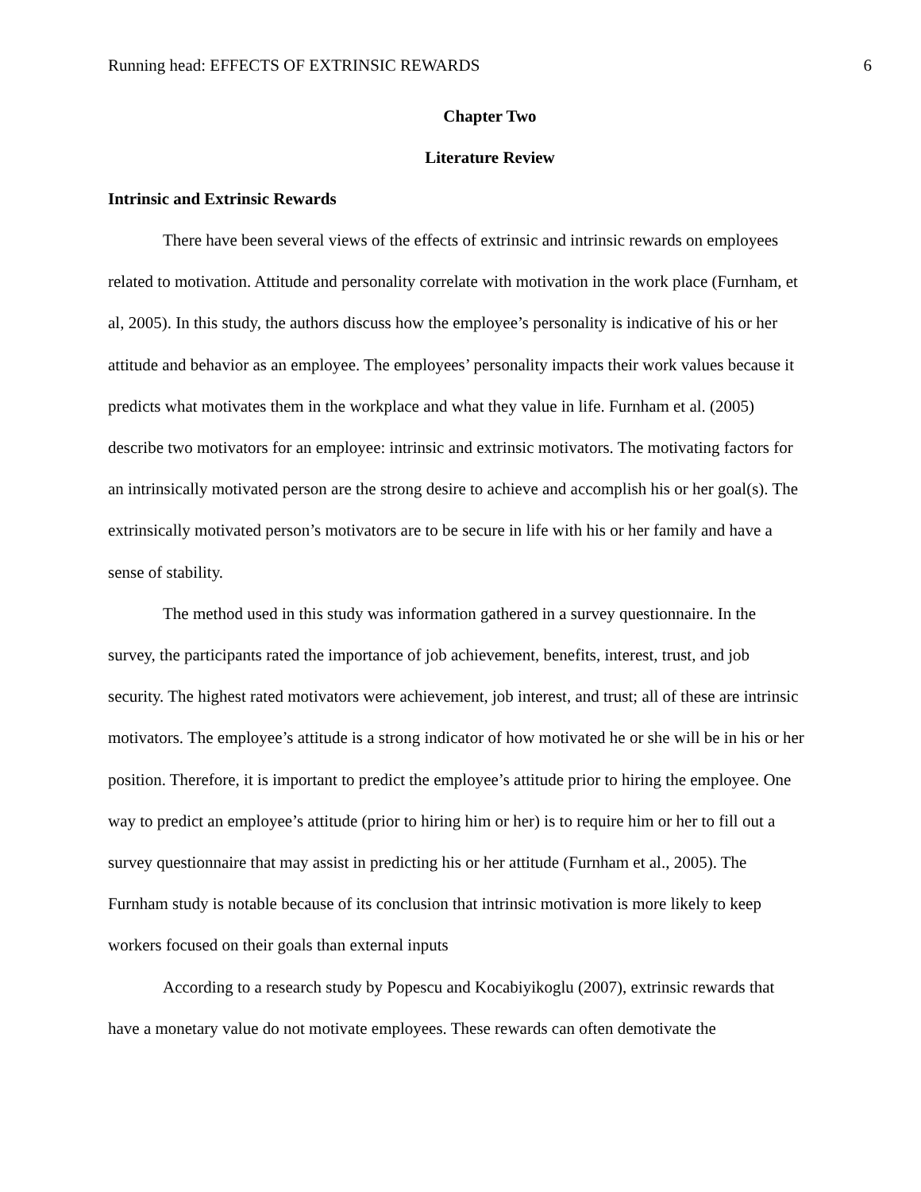Running head: EFFECTS OF EXTRINSIC REWARDS 6
Chapter Two
Literature Review
Intrinsic and Extrinsic Rewards
There have been several views of the effects of extrinsic and intrinsic rewards on employees related to motivation. Attitude and personality correlate with motivation in the work place (Furnham, et al, 2005). In this study, the authors discuss how the employee’s personality is indicative of his or her attitude and behavior as an employee. The employees’ personality impacts their work values because it predicts what motivates them in the workplace and what they value in life. Furnham et al. (2005) describe two motivators for an employee: intrinsic and extrinsic motivators. The motivating factors for an intrinsically motivated person are the strong desire to achieve and accomplish his or her goal(s). The extrinsically motivated person’s motivators are to be secure in life with his or her family and have a sense of stability.
The method used in this study was information gathered in a survey questionnaire. In the survey, the participants rated the importance of job achievement, benefits, interest, trust, and job security. The highest rated motivators were achievement, job interest, and trust; all of these are intrinsic motivators. The employee’s attitude is a strong indicator of how motivated he or she will be in his or her position. Therefore, it is important to predict the employee’s attitude prior to hiring the employee. One way to predict an employee’s attitude (prior to hiring him or her) is to require him or her to fill out a survey questionnaire that may assist in predicting his or her attitude (Furnham et al., 2005). The Furnham study is notable because of its conclusion that intrinsic motivation is more likely to keep workers focused on their goals than external inputs
According to a research study by Popescu and Kocabiyikoglu (2007), extrinsic rewards that have a monetary value do not motivate employees. These rewards can often demotivate the